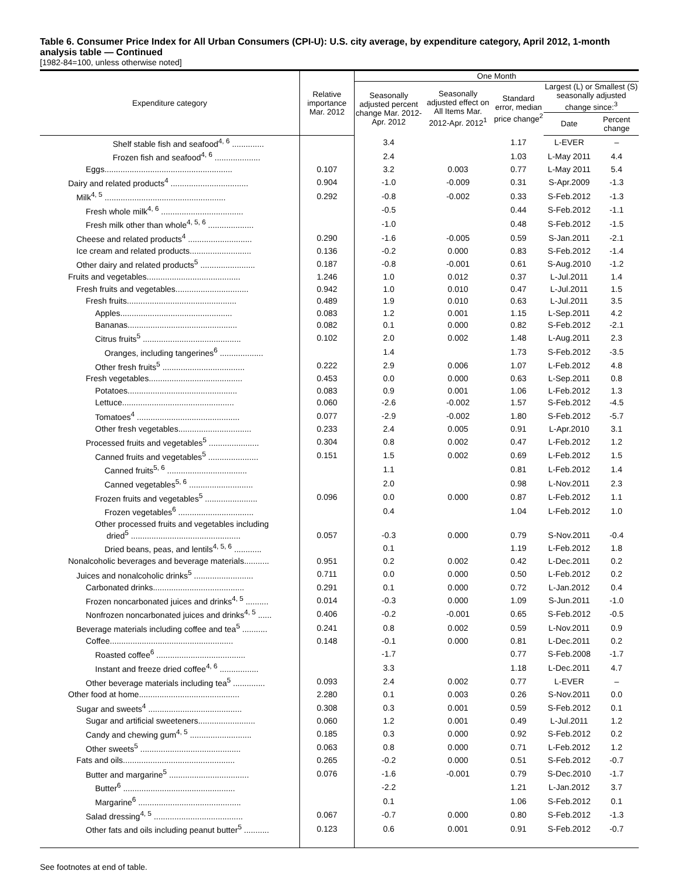Table 6. Consumer Price Index for All Urban Consumers (CPI-U): U.S. city average, by expenditure category, April 2012, 1-month analysis table — Continued
[1982-84=100, unless otherwise noted]
| Expenditure category | Relative importance Mar. 2012 | One Month | | | | |
| --- | --- | --- | --- | --- | --- | --- |
| | | Seasonally adjusted percent change Mar. 2012-Apr. 2012 | Seasonally adjusted effect on All Items Mar. 2012-Apr. 2012<sup>1</sup> | Standard error, median price change<sup>2</sup> | Largest (L) or Smallest (S) seasonally adjusted change since:<sup>3</sup> | |
| | | | | | Date | Percent change |
| Shelf stable fish and seafood<sup>4, 6</sup> .............. | | 3.4 | | 1.17 | L-EVER | – |
| Frozen fish and seafood<sup>4, 6</sup> .................... | | 2.4 | | 1.03 | L-May 2011 | 4.4 |
| Eggs........................................................ | 0.107 | 3.2 | 0.003 | 0.77 | L-May 2011 | 5.4 |
| Dairy and related products<sup>4</sup> .................................. | 0.904 | -1.0 | -0.009 | 0.31 | S-Apr.2009 | -1.3 |
| Milk<sup>4, 5</sup> ..................................................... | 0.292 | -0.8 | -0.002 | 0.33 | S-Feb.2012 | -1.3 |
| Fresh whole milk<sup>4, 6</sup> .................................... | | -0.5 | | 0.44 | S-Feb.2012 | -1.1 |
| Fresh milk other than whole<sup>4, 5, 6</sup> .................... | | -1.0 | | 0.48 | S-Feb.2012 | -1.5 |
| Cheese and related products<sup>4</sup> ............................ | 0.290 | -1.6 | -0.005 | 0.59 | S-Jan.2011 | -2.1 |
| Ice cream and related products........................... | 0.136 | -0.2 | 0.000 | 0.83 | S-Feb.2012 | -1.4 |
| Other dairy and related products<sup>5</sup> ........................ | 0.187 | -0.8 | -0.001 | 0.61 | S-Aug.2010 | -1.2 |
| Fruits and vegetables......................................... | 1.246 | 1.0 | 0.012 | 0.37 | L-Jul.2011 | 1.4 |
| Fresh fruits and vegetables................................ | 0.942 | 1.0 | 0.010 | 0.47 | L-Jul.2011 | 1.5 |
| Fresh fruits................................................ | 0.489 | 1.9 | 0.010 | 0.63 | L-Jul.2011 | 3.5 |
| Apples................................................. | 0.083 | 1.2 | 0.001 | 1.15 | L-Sep.2011 | 4.2 |
| Bananas................................................ | 0.082 | 0.1 | 0.000 | 0.82 | S-Feb.2012 | -2.1 |
| Citrus fruits<sup>5</sup> ........................................... | 0.102 | 2.0 | 0.002 | 1.48 | L-Aug.2011 | 2.3 |
| Oranges, including tangerines<sup>6</sup> ................... | | 1.4 | | 1.73 | S-Feb.2012 | -3.5 |
| Other fresh fruits<sup>5</sup> .................................... | 0.222 | 2.9 | 0.006 | 1.07 | L-Feb.2012 | 4.8 |
| Fresh vegetables......................................... | 0.453 | 0.0 | 0.000 | 0.63 | L-Sep.2011 | 0.8 |
| Potatoes................................................ | 0.083 | 0.9 | 0.001 | 1.06 | L-Feb.2012 | 1.3 |
| Lettuce................................................. | 0.060 | -2.6 | -0.002 | 1.57 | S-Feb.2012 | -4.5 |
| Tomatoes<sup>4</sup> ............................................. | 0.077 | -2.9 | -0.002 | 1.80 | S-Feb.2012 | -5.7 |
| Other fresh vegetables................................ | 0.233 | 2.4 | 0.005 | 0.91 | L-Apr.2010 | 3.1 |
| Processed fruits and vegetables<sup>5</sup> ...................... | 0.304 | 0.8 | 0.002 | 0.47 | L-Feb.2012 | 1.2 |
| Canned fruits and vegetables<sup>5</sup> ...................... | 0.151 | 1.5 | 0.002 | 0.69 | L-Feb.2012 | 1.5 |
| Canned fruits<sup>5, 6</sup> ................................... | | 1.1 | | 0.81 | L-Feb.2012 | 1.4 |
| Canned vegetables<sup>5, 6</sup> ............................ | | 2.0 | | 0.98 | L-Nov.2011 | 2.3 |
| Frozen fruits and vegetables<sup>5</sup> ....................... | 0.096 | 0.0 | 0.000 | 0.87 | L-Feb.2012 | 1.1 |
| Frozen vegetables<sup>6</sup> ................................. | | 0.4 | | 1.04 | L-Feb.2012 | 1.0 |
| Other processed fruits and vegetables including dried<sup>5</sup> ................................................ | 0.057 | -0.3 | 0.000 | 0.79 | S-Nov.2011 | -0.4 |
| Dried beans, peas, and lentils<sup>4, 5, 6</sup> ............ | | 0.1 | | 1.19 | L-Feb.2012 | 1.8 |
| Nonalcoholic beverages and beverage materials........... | 0.951 | 0.2 | 0.002 | 0.42 | L-Dec.2011 | 0.2 |
| Juices and nonalcoholic drinks<sup>5</sup> .......................... | 0.711 | 0.0 | 0.000 | 0.50 | L-Feb.2012 | 0.2 |
| Carbonated drinks........................................ | 0.291 | 0.1 | 0.000 | 0.72 | L-Jan.2012 | 0.4 |
| Frozen noncarbonated juices and drinks<sup>4, 5</sup> .......... | 0.014 | -0.3 | 0.000 | 1.09 | S-Jun.2011 | -1.0 |
| Nonfrozen noncarbonated juices and drinks<sup>4, 5</sup> ...... | 0.406 | -0.2 | -0.001 | 0.65 | S-Feb.2012 | -0.5 |
| Beverage materials including coffee and tea<sup>5</sup> ........... | 0.241 | 0.8 | 0.002 | 0.59 | L-Nov.2011 | 0.9 |
| Coffee...................................................... | 0.148 | -0.1 | 0.000 | 0.81 | L-Dec.2011 | 0.2 |
| Roasted coffee<sup>6</sup> ....................................... | | -1.7 | | 0.77 | S-Feb.2008 | -1.7 |
| Instant and freeze dried coffee<sup>4, 6</sup> ................. | | 3.3 | | 1.18 | L-Dec.2011 | 4.7 |
| Other beverage materials including tea<sup>5</sup> .............. | 0.093 | 2.4 | 0.002 | 0.77 | L-EVER | – |
| Other food at home............................................ | 2.280 | 0.1 | 0.003 | 0.26 | S-Nov.2011 | 0.0 |
| Sugar and sweets<sup>4</sup> ......................................... | 0.308 | 0.3 | 0.001 | 0.59 | S-Feb.2012 | 0.1 |
| Sugar and artificial sweeteners......................... | 0.060 | 1.2 | 0.001 | 0.49 | L-Jul.2011 | 1.2 |
| Candy and chewing gum<sup>4, 5</sup> ........................... | 0.185 | 0.3 | 0.000 | 0.92 | S-Feb.2012 | 0.2 |
| Other sweets<sup>5</sup> ............................................ | 0.063 | 0.8 | 0.000 | 0.71 | L-Feb.2012 | 1.2 |
| Fats and oils................................................. | 0.265 | -0.2 | 0.000 | 0.51 | S-Feb.2012 | -0.7 |
| Butter and margarine<sup>5</sup> ................................... | 0.076 | -1.6 | -0.001 | 0.79 | S-Dec.2010 | -1.7 |
| Butter<sup>6</sup> ................................................. | | -2.2 | | 1.21 | L-Jan.2012 | 3.7 |
| Margarine<sup>6</sup> ............................................. | | 0.1 | | 1.06 | S-Feb.2012 | 0.1 |
| Salad dressing<sup>4, 5</sup> ....................................... | 0.067 | -0.7 | 0.000 | 0.80 | S-Feb.2012 | -1.3 |
| Other fats and oils including peanut butter<sup>5</sup> ........... | 0.123 | 0.6 | 0.001 | 0.91 | S-Feb.2012 | -0.7 |
See footnotes at end of table.